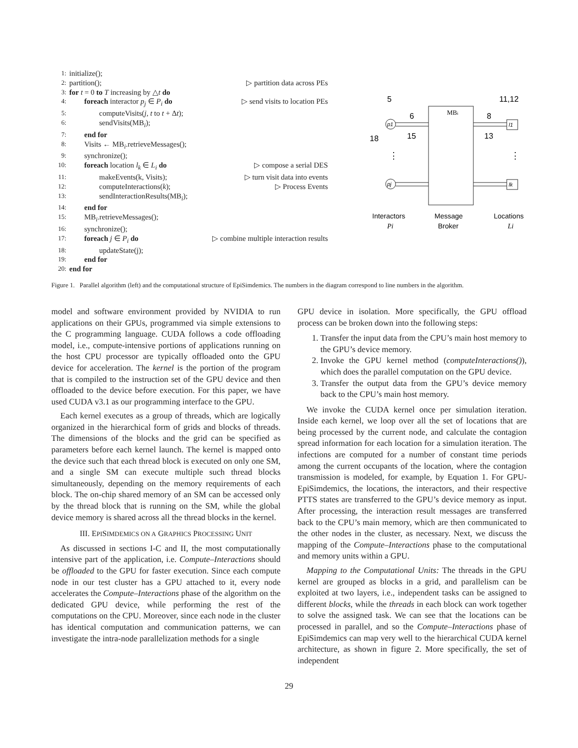1: initialize();
2: partition(); ▷ partition data across PEs
3: for t = 0 to T increasing by △t do
4:  foreach interactor p<sub>j</sub> ∈ P<sub>i</sub> do ▷ send visits to location PEs
5:    computeVisits(j, t to t + Δt);
6:    sendVisits(MB<sub>i</sub>);
7:  end for
8:  Visits ← MB<sub>i</sub>.retrieveMessages();
9:  synchronize();
10:  foreach location l<sub>k</sub> ∈ L<sub>i</sub> do ▷ compose a serial DES
11:    makeEvents(k, Visits); ▷ turn visit data into events
12:    computeInteractions(k); ▷ Process Events
13:    sendInteractionResults(MB<sub>i</sub>);
14:  end for
15:  MB<sub>i</sub>.retrieveMessages();
16:  synchronize();
17:  foreach j ∈ P<sub>i</sub> do ▷ combine multiple interaction results
18:    updateState(j);
19:  end for
20: end for
MBi
p1
pj
l1
lk
5
6
15
18
8
13
11,12
⋮
⋮
Interactors
Message
Locations
Pi
Broker
Li
Figure 1. Parallel algorithm (left) and the computational structure of EpiSimdemics. The numbers in the diagram correspond to line numbers in the algorithm.
model and software environment provided by NVIDIA to run applications on their GPUs, programmed via simple extensions to the C programming language. CUDA follows a code offloading model, i.e., compute-intensive portions of applications running on the host CPU processor are typically offloaded onto the GPU device for acceleration. The kernel is the portion of the program that is compiled to the instruction set of the GPU device and then offloaded to the device before execution. For this paper, we have used CUDA v3.1 as our programming interface to the GPU.
Each kernel executes as a group of threads, which are logically organized in the hierarchical form of grids and blocks of threads. The dimensions of the blocks and the grid can be specified as parameters before each kernel launch. The kernel is mapped onto the device such that each thread block is executed on only one SM, and a single SM can execute multiple such thread blocks simultaneously, depending on the memory requirements of each block. The on-chip shared memory of an SM can be accessed only by the thread block that is running on the SM, while the global device memory is shared across all the thread blocks in the kernel.
III. EPISIMDEMICS ON A GRAPHICS PROCESSING UNIT
As discussed in sections I-C and II, the most computationally intensive part of the application, i.e. Compute–Interactions should be offloaded to the GPU for faster execution. Since each compute node in our test cluster has a GPU attached to it, every node accelerates the Compute–Interactions phase of the algorithm on the dedicated GPU device, while performing the rest of the computations on the CPU. Moreover, since each node in the cluster has identical computation and communication patterns, we can investigate the intra-node parallelization methods for a single
GPU device in isolation. More specifically, the GPU offload process can be broken down into the following steps:
1. Transfer the input data from the CPU’s main host memory to the GPU’s device memory.
2. Invoke the GPU kernel method (computeInteractions()), which does the parallel computation on the GPU device.
3. Transfer the output data from the GPU’s device memory back to the CPU’s main host memory.
We invoke the CUDA kernel once per simulation iteration. Inside each kernel, we loop over all the set of locations that are being processed by the current node, and calculate the contagion spread information for each location for a simulation iteration. The infections are computed for a number of constant time periods among the current occupants of the location, where the contagion transmission is modeled, for example, by Equation 1. For GPU-EpiSimdemics, the locations, the interactors, and their respective PTTS states are transferred to the GPU’s device memory as input. After processing, the interaction result messages are transferred back to the CPU’s main memory, which are then communicated to the other nodes in the cluster, as necessary. Next, we discuss the mapping of the Compute–Interactions phase to the computational and memory units within a GPU.
Mapping to the Computational Units: The threads in the GPU kernel are grouped as blocks in a grid, and parallelism can be exploited at two layers, i.e., independent tasks can be assigned to different blocks, while the threads in each block can work together to solve the assigned task. We can see that the locations can be processed in parallel, and so the Compute–Interactions phase of EpiSimdemics can map very well to the hierarchical CUDA kernel architecture, as shown in figure 2. More specifically, the set of independent
29